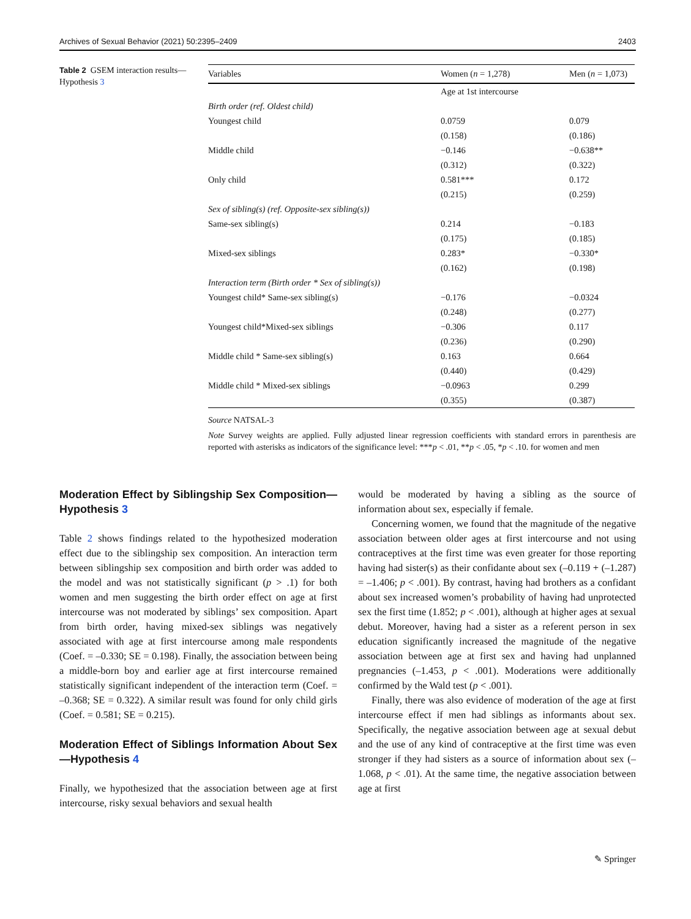Archives of Sexual Behavior (2021) 50:2395–2409 2403
Table 2 GSEM interaction results—Hypothesis 3
| Variables | Women ( n = 1,278) | Men ( n = 1,073) |
| --- | --- | --- |
| | Age at 1st intercourse | |
| Birth order (ref. Oldest child) | | |
| Youngest child | 0.0759 | 0.079 |
| | (0.158) | (0.186) |
| Middle child | −0.146 | −0.638** |
| | (0.312) | (0.322) |
| Only child | 0.581*** | 0.172 |
| | (0.215) | (0.259) |
| Sex of sibling(s) (ref. Opposite-sex sibling(s)) | | |
| Same-sex sibling(s) | 0.214 | −0.183 |
| | (0.175) | (0.185) |
| Mixed-sex siblings | 0.283* | −0.330* |
| | (0.162) | (0.198) |
| Interaction term (Birth order * Sex of sibling(s)) | | |
| Youngest child* Same-sex sibling(s) | −0.176 | −0.0324 |
| | (0.248) | (0.277) |
| Youngest child*Mixed-sex siblings | −0.306 | 0.117 |
| | (0.236) | (0.290) |
| Middle child * Same-sex sibling(s) | 0.163 | 0.664 |
| | (0.440) | (0.429) |
| Middle child * Mixed-sex siblings | −0.0963 | 0.299 |
| | (0.355) | (0.387) |
Source NATSAL-3
Note Survey weights are applied. Fully adjusted linear regression coefficients with standard errors in parenthesis are reported with asterisks as indicators of the significance level: ***p < .01, **p < .05, *p < .10. for women and men
Moderation Effect by Siblingship Sex Composition—Hypothesis 3
Table 2 shows findings related to the hypothesized moderation effect due to the siblingship sex composition. An interaction term between siblingship sex composition and birth order was added to the model and was not statistically significant (p > .1) for both women and men suggesting the birth order effect on age at first intercourse was not moderated by siblings’ sex composition. Apart from birth order, having mixed-sex siblings was negatively associated with age at first intercourse among male respondents (Coef. = –0.330; SE = 0.198). Finally, the association between being a middle-born boy and earlier age at first intercourse remained statistically significant independent of the interaction term (Coef. = –0.368; SE = 0.322). A similar result was found for only child girls (Coef. = 0.581; SE = 0.215).
Moderation Effect of Siblings Information About Sex—Hypothesis 4
Finally, we hypothesized that the association between age at first intercourse, risky sexual behaviors and sexual health
would be moderated by having a sibling as the source of information about sex, especially if female.
Concerning women, we found that the magnitude of the negative association between older ages at first intercourse and not using contraceptives at the first time was even greater for those reporting having had sister(s) as their confidante about sex (–0.119 + (–1.287) = –1.406; p < .001). By contrast, having had brothers as a confidant about sex increased women’s probability of having had unprotected sex the first time (1.852; p < .001), although at higher ages at sexual debut. Moreover, having had a sister as a referent person in sex education significantly increased the magnitude of the negative association between age at first sex and having had unplanned pregnancies (–1.453, p < .001). Moderations were additionally confirmed by the Wald test (p < .001).
Finally, there was also evidence of moderation of the age at first intercourse effect if men had siblings as informants about sex. Specifically, the negative association between age at sexual debut and the use of any kind of contraceptive at the first time was even stronger if they had sisters as a source of information about sex (–1.068, p < .01). At the same time, the negative association between age at first
✎ Springer